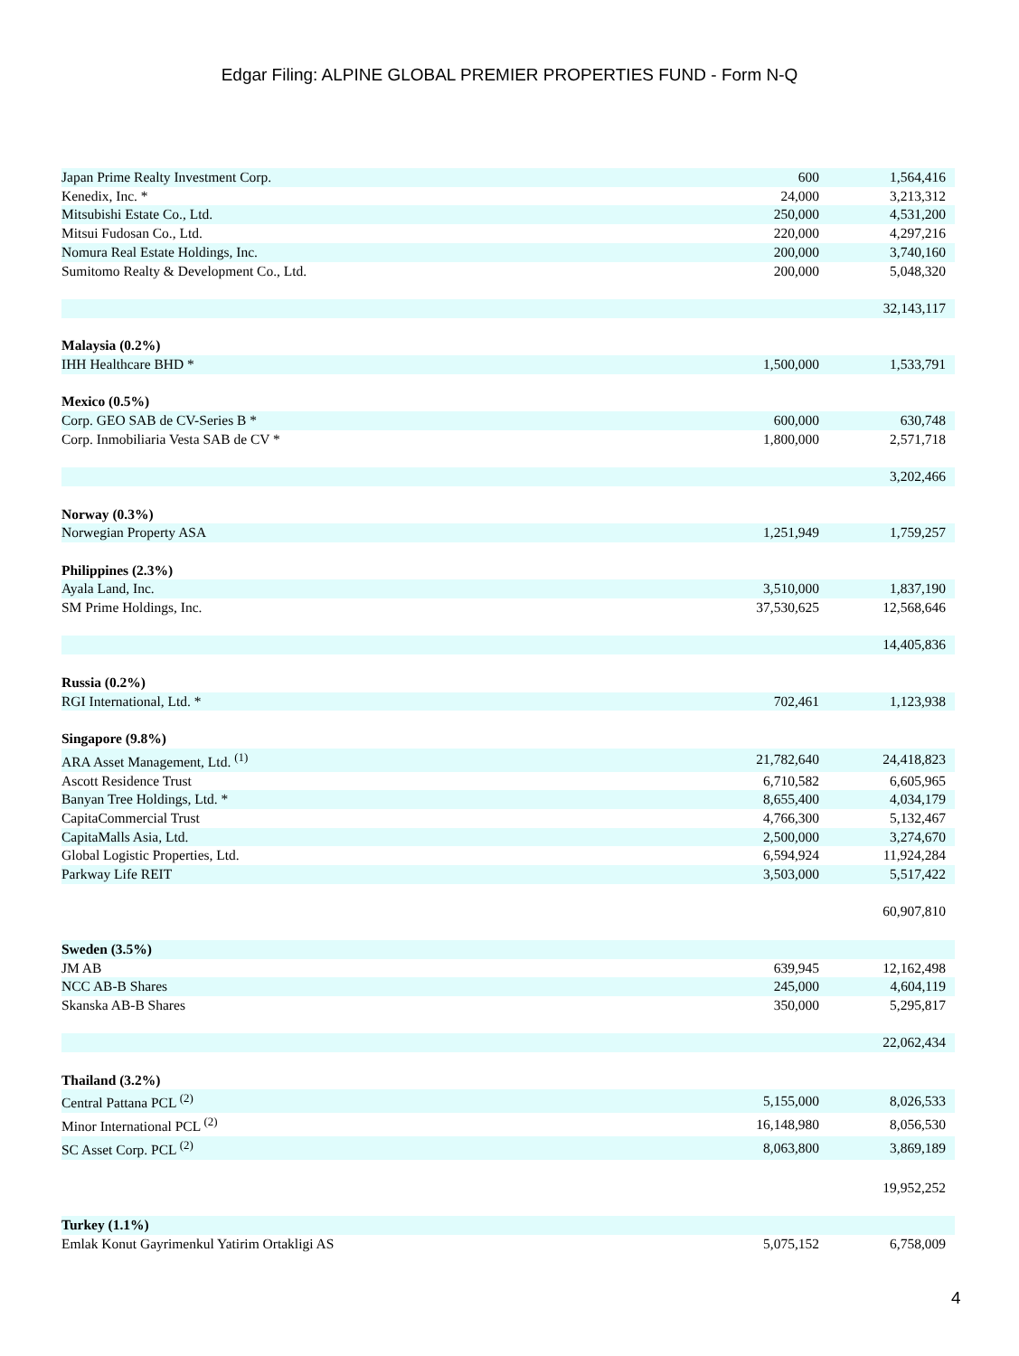Edgar Filing: ALPINE GLOBAL PREMIER PROPERTIES FUND - Form N-Q
| Japan Prime Realty Investment Corp. | 600 | 1,564,416 |
| Kenedix, Inc. * | 24,000 | 3,213,312 |
| Mitsubishi Estate Co., Ltd. | 250,000 | 4,531,200 |
| Mitsui Fudosan Co., Ltd. | 220,000 | 4,297,216 |
| Nomura Real Estate Holdings, Inc. | 200,000 | 3,740,160 |
| Sumitomo Realty & Development Co., Ltd. | 200,000 | 5,048,320 |
| | | 32,143,117 |
| Malaysia (0.2%) | | |
| IHH Healthcare BHD * | 1,500,000 | 1,533,791 |
| Mexico (0.5%) | | |
| Corp. GEO SAB de CV-Series B * | 600,000 | 630,748 |
| Corp. Inmobiliaria Vesta SAB de CV * | 1,800,000 | 2,571,718 |
| | | 3,202,466 |
| Norway (0.3%) | | |
| Norwegian Property ASA | 1,251,949 | 1,759,257 |
| Philippines (2.3%) | | |
| Ayala Land, Inc. | 3,510,000 | 1,837,190 |
| SM Prime Holdings, Inc. | 37,530,625 | 12,568,646 |
| | | 14,405,836 |
| Russia (0.2%) | | |
| RGI International, Ltd. * | 702,461 | 1,123,938 |
| Singapore (9.8%) | | |
| ARA Asset Management, Ltd. <sup>(1)</sup> | 21,782,640 | 24,418,823 |
| Ascott Residence Trust | 6,710,582 | 6,605,965 |
| Banyan Tree Holdings, Ltd. * | 8,655,400 | 4,034,179 |
| CapitaCommercial Trust | 4,766,300 | 5,132,467 |
| CapitaMalls Asia, Ltd. | 2,500,000 | 3,274,670 |
| Global Logistic Properties, Ltd. | 6,594,924 | 11,924,284 |
| Parkway Life REIT | 3,503,000 | 5,517,422 |
| | | 60,907,810 |
| Sweden (3.5%) | | |
| JM AB | 639,945 | 12,162,498 |
| NCC AB-B Shares | 245,000 | 4,604,119 |
| Skanska AB-B Shares | 350,000 | 5,295,817 |
| | | 22,062,434 |
| Thailand (3.2%) | | |
| Central Pattana PCL <sup>(2)</sup> | 5,155,000 | 8,026,533 |
| Minor International PCL <sup>(2)</sup> | 16,148,980 | 8,056,530 |
| SC Asset Corp. PCL <sup>(2)</sup> | 8,063,800 | 3,869,189 |
| | | 19,952,252 |
| Turkey (1.1%) | | |
| Emlak Konut Gayrimenkul Yatirim Ortakligi AS | 5,075,152 | 6,758,009 |
4